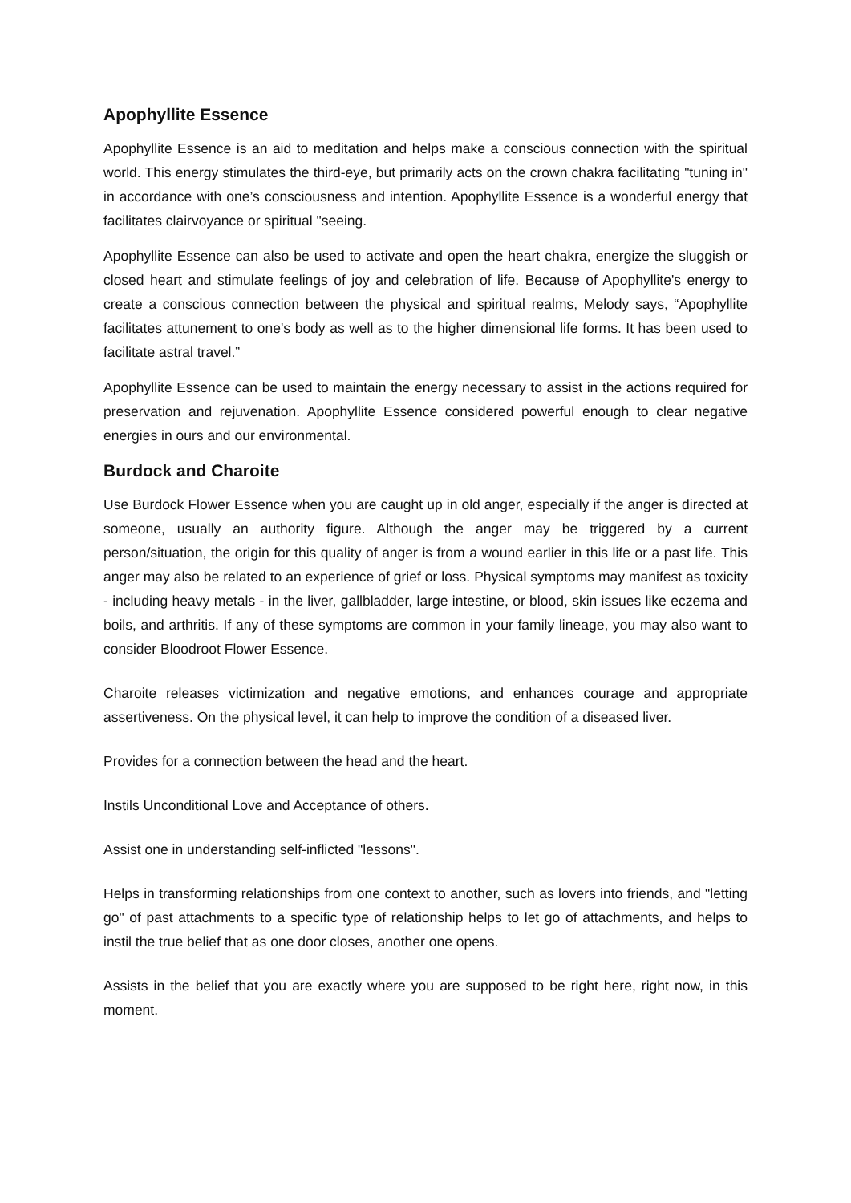Apophyllite Essence
Apophyllite Essence is an aid to meditation and helps make a conscious connection with the spiritual world. This energy stimulates the third-eye, but primarily acts on the crown chakra facilitating "tuning in" in accordance with one’s consciousness and intention. Apophyllite Essence is a wonderful energy that facilitates clairvoyance or spiritual "seeing.
Apophyllite Essence can also be used to activate and open the heart chakra, energize the sluggish or closed heart and stimulate feelings of joy and celebration of life. Because of Apophyllite's energy to create a conscious connection between the physical and spiritual realms, Melody says, “Apophyllite facilitates attunement to one's body as well as to the higher dimensional life forms. It has been used to facilitate astral travel.”
Apophyllite Essence can be used to maintain the energy necessary to assist in the actions required for preservation and rejuvenation. Apophyllite Essence considered powerful enough to clear negative energies in ours and our environmental.
Burdock and Charoite
Use Burdock Flower Essence when you are caught up in old anger, especially if the anger is directed at someone, usually an authority figure. Although the anger may be triggered by a current person/situation, the origin for this quality of anger is from a wound earlier in this life or a past life. This anger may also be related to an experience of grief or loss. Physical symptoms may manifest as toxicity - including heavy metals - in the liver, gallbladder, large intestine, or blood, skin issues like eczema and boils, and arthritis. If any of these symptoms are common in your family lineage, you may also want to consider Bloodroot Flower Essence.
Charoite releases victimization and negative emotions, and enhances courage and appropriate assertiveness. On the physical level, it can help to improve the condition of a diseased liver.
Provides for a connection between the head and the heart.
Instils Unconditional Love and Acceptance of others.
Assist one in understanding self-inflicted "lessons".
Helps in transforming relationships from one context to another, such as lovers into friends, and "letting go" of past attachments to a specific type of relationship helps to let go of attachments, and helps to instil the true belief that as one door closes, another one opens.
Assists in the belief that you are exactly where you are supposed to be right here, right now, in this moment.